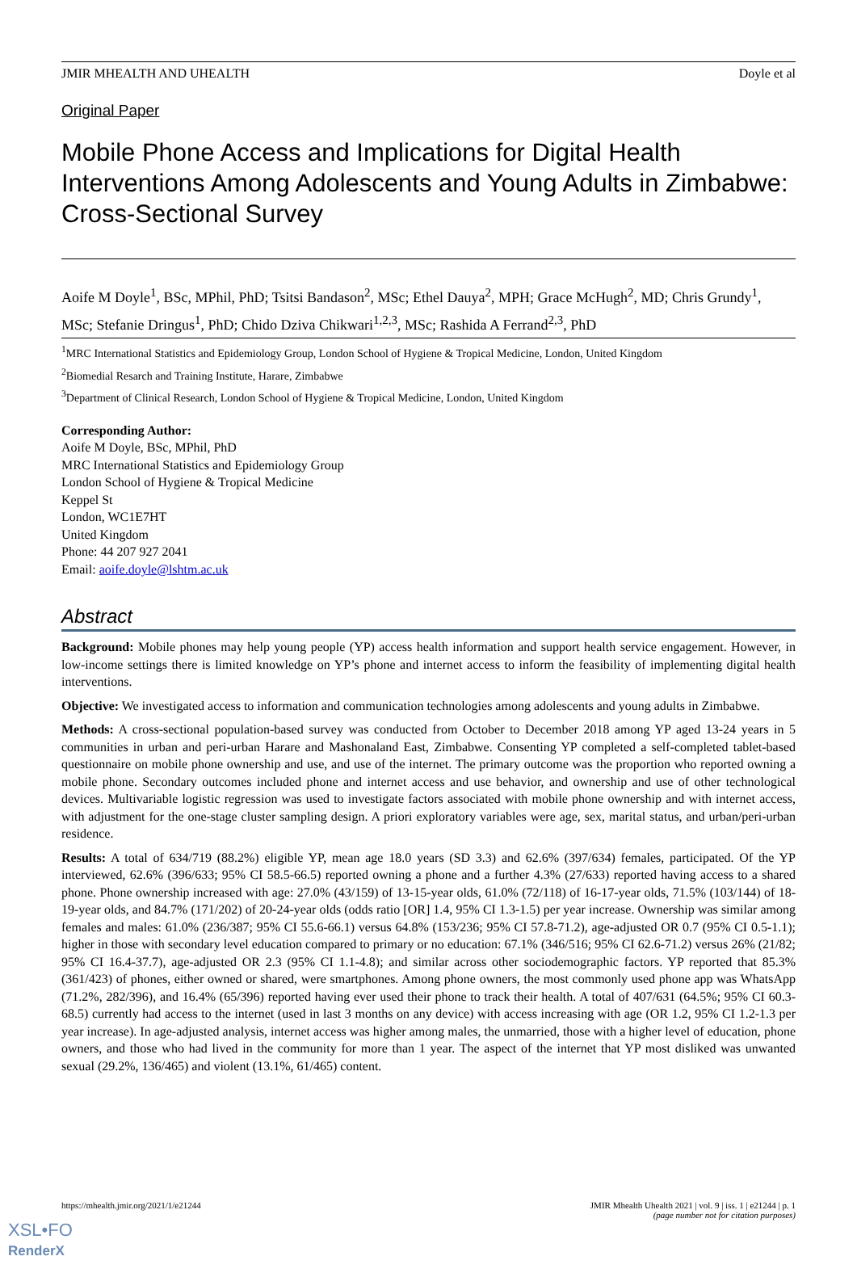JMIR MHEALTH AND UHEALTH Doyle et al
Original Paper
Mobile Phone Access and Implications for Digital Health Interventions Among Adolescents and Young Adults in Zimbabwe: Cross-Sectional Survey
Aoife M Doyle<sup>1</sup>, BSc, MPhil, PhD; Tsitsi Bandason<sup>2</sup>, MSc; Ethel Dauya<sup>2</sup>, MPH; Grace McHugh<sup>2</sup>, MD; Chris Grundy<sup>1</sup>, MSc; Stefanie Dringus<sup>1</sup>, PhD; Chido Dziva Chikwari<sup>1,2,3</sup>, MSc; Rashida A Ferrand<sup>2,3</sup>, PhD
<sup>1</sup> MRC International Statistics and Epidemiology Group, London School of Hygiene & Tropical Medicine, London, United Kingdom
<sup>2</sup> Biomedial Resarch and Training Institute, Harare, Zimbabwe
<sup>3</sup> Department of Clinical Research, London School of Hygiene & Tropical Medicine, London, United Kingdom
Corresponding Author:
Aoife M Doyle, BSc, MPhil, PhD
MRC International Statistics and Epidemiology Group
London School of Hygiene & Tropical Medicine
Keppel St
London, WC1E7HT
United Kingdom
Phone: 44 207 927 2041
Email: aoife.doyle@lshtm.ac.uk
Abstract
Background: Mobile phones may help young people (YP) access health information and support health service engagement. However, in low-income settings there is limited knowledge on YP’s phone and internet access to inform the feasibility of implementing digital health interventions.
Objective: We investigated access to information and communication technologies among adolescents and young adults in Zimbabwe.
Methods: A cross-sectional population-based survey was conducted from October to December 2018 among YP aged 13-24 years in 5 communities in urban and peri-urban Harare and Mashonaland East, Zimbabwe. Consenting YP completed a self-completed tablet-based questionnaire on mobile phone ownership and use, and use of the internet. The primary outcome was the proportion who reported owning a mobile phone. Secondary outcomes included phone and internet access and use behavior, and ownership and use of other technological devices. Multivariable logistic regression was used to investigate factors associated with mobile phone ownership and with internet access, with adjustment for the one-stage cluster sampling design. A priori exploratory variables were age, sex, marital status, and urban/peri-urban residence.
Results: A total of 634/719 (88.2%) eligible YP, mean age 18.0 years (SD 3.3) and 62.6% (397/634) females, participated. Of the YP interviewed, 62.6% (396/633; 95% CI 58.5-66.5) reported owning a phone and a further 4.3% (27/633) reported having access to a shared phone. Phone ownership increased with age: 27.0% (43/159) of 13-15-year olds, 61.0% (72/118) of 16-17-year olds, 71.5% (103/144) of 18-19-year olds, and 84.7% (171/202) of 20-24-year olds (odds ratio [OR] 1.4, 95% CI 1.3-1.5) per year increase. Ownership was similar among females and males: 61.0% (236/387; 95% CI 55.6-66.1) versus 64.8% (153/236; 95% CI 57.8-71.2), age-adjusted OR 0.7 (95% CI 0.5-1.1); higher in those with secondary level education compared to primary or no education: 67.1% (346/516; 95% CI 62.6-71.2) versus 26% (21/82; 95% CI 16.4-37.7), age-adjusted OR 2.3 (95% CI 1.1-4.8); and similar across other sociodemographic factors. YP reported that 85.3% (361/423) of phones, either owned or shared, were smartphones. Among phone owners, the most commonly used phone app was WhatsApp (71.2%, 282/396), and 16.4% (65/396) reported having ever used their phone to track their health. A total of 407/631 (64.5%; 95% CI 60.3-68.5) currently had access to the internet (used in last 3 months on any device) with access increasing with age (OR 1.2, 95% CI 1.2-1.3 per year increase). In age-adjusted analysis, internet access was higher among males, the unmarried, those with a higher level of education, phone owners, and those who had lived in the community for more than 1 year. The aspect of the internet that YP most disliked was unwanted sexual (29.2%, 136/465) and violent (13.1%, 61/465) content.
https://mhealth.jmir.org/2021/1/e21244 JMIR Mhealth Uhealth 2021 | vol. 9 | iss. 1 | e21244 | p. 1
(page number not for citation purposes)
XSL•FO
RenderX